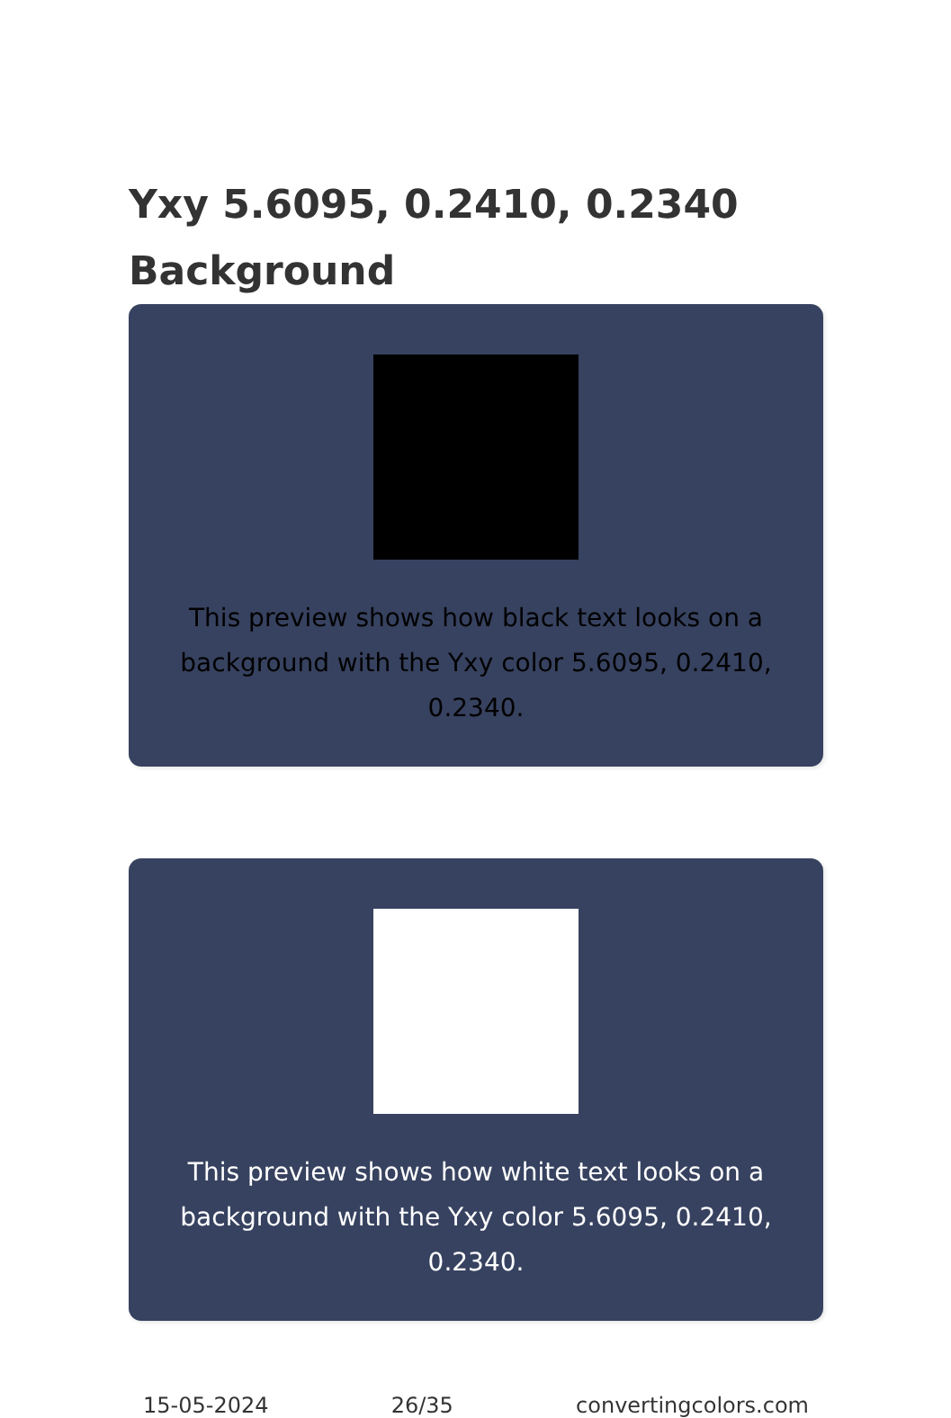Yxy 5.6095, 0.2410, 0.2340
Background
This preview shows how black text looks on a background with the Yxy color 5.6095, 0.2410, 0.2340.
This preview shows how white text looks on a background with the Yxy color 5.6095, 0.2410, 0.2340.
15-05-2024 26/35 convertingcolors.com